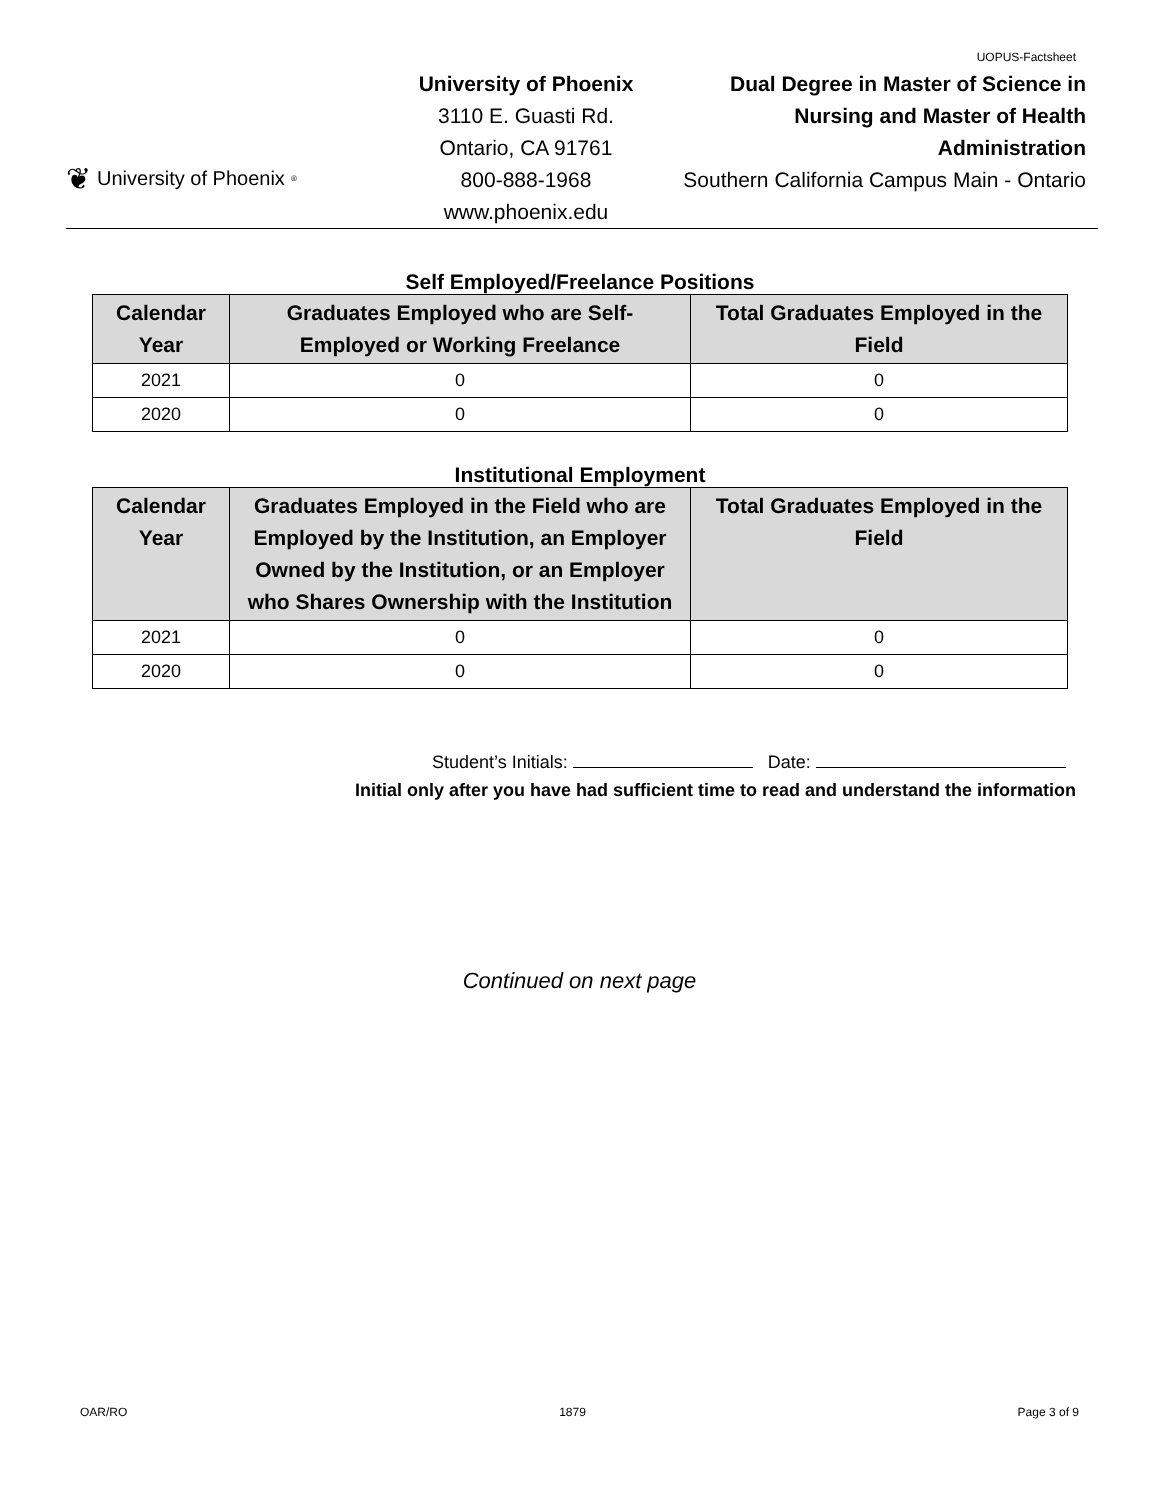UOPUS-Factsheet
❦ University of Phoenix<sup>®</sup>
University of Phoenix
3110 E. Guasti Rd.
Ontario, CA 91761
800-888-1968
www.phoenix.edu
Dual Degree in Master of Science in Nursing and Master of Health Administration
Southern California Campus Main - Ontario
Self Employed/Freelance Positions
| Calendar Year | Graduates Employed who are Self-Employed or Working Freelance | Total Graduates Employed in the Field |
| --- | --- | --- |
| 2021 | 0 | 0 |
| 2020 | 0 | 0 |
Institutional Employment
| Calendar Year | Graduates Employed in the Field who are Employed by the Institution, an Employer Owned by the Institution, or an Employer who Shares Ownership with the Institution | Total Graduates Employed in the Field |
| --- | --- | --- |
| 2021 | 0 | 0 |
| 2020 | 0 | 0 |
Student’s Initials: Date:
Initial only after you have had sufficient time to read and understand the information
Continued on next page
OAR/RO 1879 Page 3 of 9